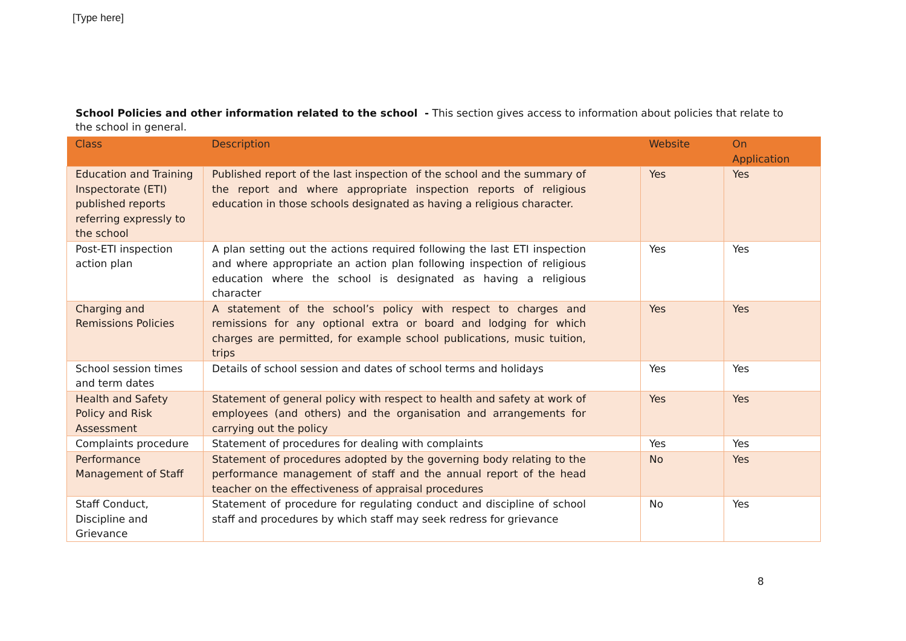[Type here]
School Policies and other information related to the school - This section gives access to information about policies that relate to the school in general.
| Class | Description | Website | On Application |
| --- | --- | --- | --- |
| Education and Training Inspectorate (ETI) published reports referring expressly to the school | Published report of the last inspection of the school and the summary of the report and where appropriate inspection reports of religious education in those schools designated as having a religious character. | Yes | Yes |
| Post-ETI inspection action plan | A plan setting out the actions required following the last ETI inspection and where appropriate an action plan following inspection of religious education where the school is designated as having a religious character | Yes | Yes |
| Charging and Remissions Policies | A statement of the school’s policy with respect to charges and remissions for any optional extra or board and lodging for which charges are permitted, for example school publications, music tuition, trips | Yes | Yes |
| School session times and term dates | Details of school session and dates of school terms and holidays | Yes | Yes |
| Health and Safety Policy and Risk Assessment | Statement of general policy with respect to health and safety at work of employees (and others) and the organisation and arrangements for carrying out the policy | Yes | Yes |
| Complaints procedure | Statement of procedures for dealing with complaints | Yes | Yes |
| Performance Management of Staff | Statement of procedures adopted by the governing body relating to the performance management of staff and the annual report of the head teacher on the effectiveness of appraisal procedures | No | Yes |
| Staff Conduct, Discipline and Grievance | Statement of procedure for regulating conduct and discipline of school staff and procedures by which staff may seek redress for grievance | No | Yes |
8